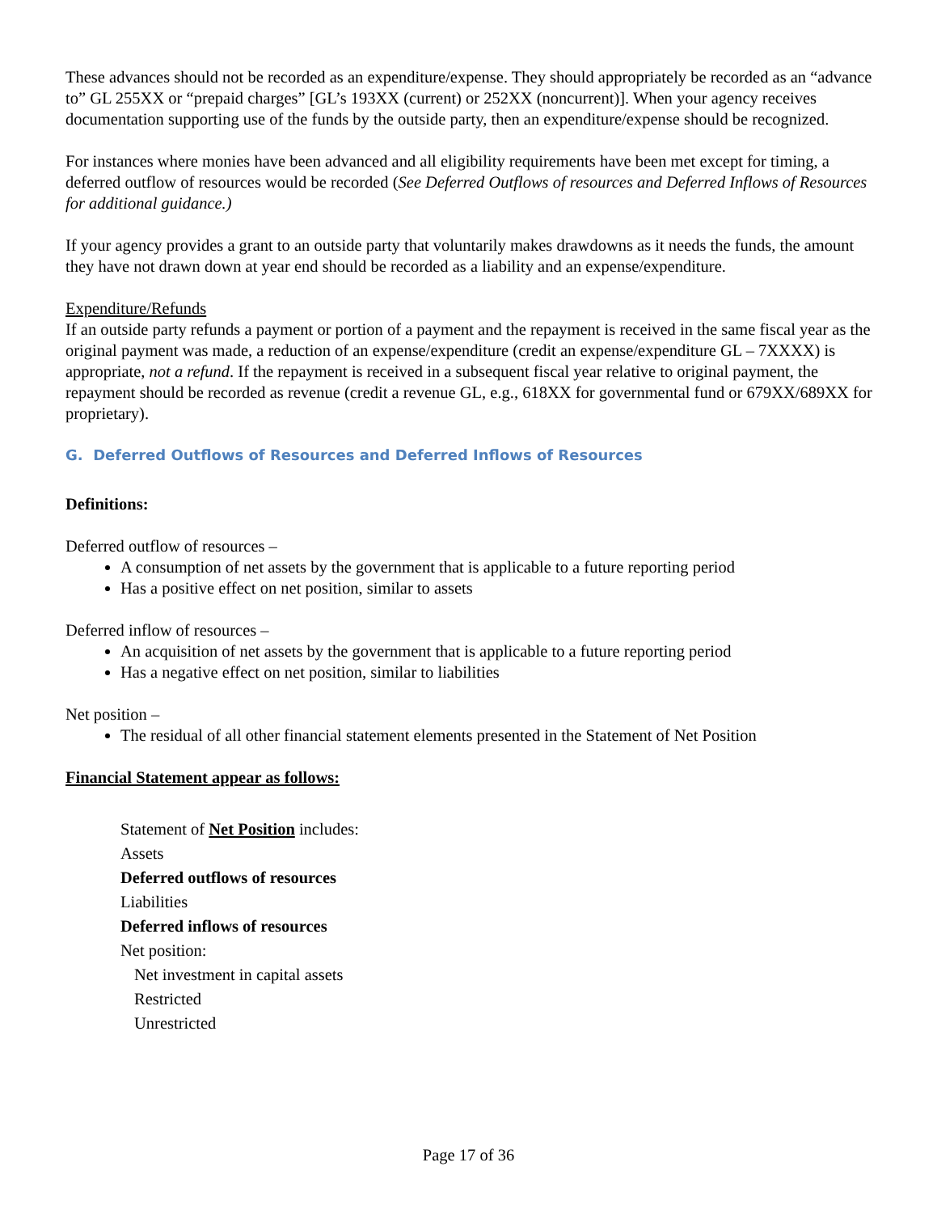These advances should not be recorded as an expenditure/expense. They should appropriately be recorded as an “advance to” GL 255XX or “prepaid charges” [GL’s 193XX (current) or 252XX (noncurrent)]. When your agency receives documentation supporting use of the funds by the outside party, then an expenditure/expense should be recognized.
For instances where monies have been advanced and all eligibility requirements have been met except for timing, a deferred outflow of resources would be recorded (See Deferred Outflows of resources and Deferred Inflows of Resources for additional guidance.)
If your agency provides a grant to an outside party that voluntarily makes drawdowns as it needs the funds, the amount they have not drawn down at year end should be recorded as a liability and an expense/expenditure.
Expenditure/Refunds
If an outside party refunds a payment or portion of a payment and the repayment is received in the same fiscal year as the original payment was made, a reduction of an expense/expenditure (credit an expense/expenditure GL – 7XXXX) is appropriate, not a refund. If the repayment is received in a subsequent fiscal year relative to original payment, the repayment should be recorded as revenue (credit a revenue GL, e.g., 618XX for governmental fund or 679XX/689XX for proprietary).
G. Deferred Outflows of Resources and Deferred Inflows of Resources
Definitions:
Deferred outflow of resources –
A consumption of net assets by the government that is applicable to a future reporting period
Has a positive effect on net position, similar to assets
Deferred inflow of resources –
An acquisition of net assets by the government that is applicable to a future reporting period
Has a negative effect on net position, similar to liabilities
Net position –
The residual of all other financial statement elements presented in the Statement of Net Position
Financial Statement appear as follows:
Statement of Net Position includes:
Assets
Deferred outflows of resources
Liabilities
Deferred inflows of resources
Net position:
Net investment in capital assets
Restricted
Unrestricted
Page 17 of 36